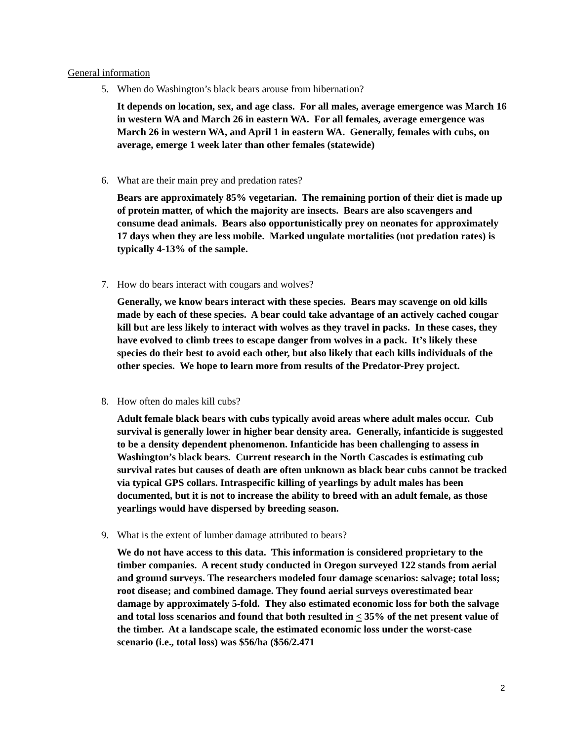General information
5. When do Washington’s black bears arouse from hibernation?
It depends on location, sex, and age class. For all males, average emergence was March 16 in western WA and March 26 in eastern WA. For all females, average emergence was March 26 in western WA, and April 1 in eastern WA. Generally, females with cubs, on average, emerge 1 week later than other females (statewide)
6. What are their main prey and predation rates?
Bears are approximately 85% vegetarian. The remaining portion of their diet is made up of protein matter, of which the majority are insects. Bears are also scavengers and consume dead animals. Bears also opportunistically prey on neonates for approximately 17 days when they are less mobile. Marked ungulate mortalities (not predation rates) is typically 4-13% of the sample.
7. How do bears interact with cougars and wolves?
Generally, we know bears interact with these species. Bears may scavenge on old kills made by each of these species. A bear could take advantage of an actively cached cougar kill but are less likely to interact with wolves as they travel in packs. In these cases, they have evolved to climb trees to escape danger from wolves in a pack. It’s likely these species do their best to avoid each other, but also likely that each kills individuals of the other species. We hope to learn more from results of the Predator-Prey project.
8. How often do males kill cubs?
Adult female black bears with cubs typically avoid areas where adult males occur. Cub survival is generally lower in higher bear density area. Generally, infanticide is suggested to be a density dependent phenomenon. Infanticide has been challenging to assess in Washington’s black bears. Current research in the North Cascades is estimating cub survival rates but causes of death are often unknown as black bear cubs cannot be tracked via typical GPS collars. Intraspecific killing of yearlings by adult males has been documented, but it is not to increase the ability to breed with an adult female, as those yearlings would have dispersed by breeding season.
9. What is the extent of lumber damage attributed to bears?
We do not have access to this data. This information is considered proprietary to the timber companies. A recent study conducted in Oregon surveyed 122 stands from aerial and ground surveys. The researchers modeled four damage scenarios: salvage; total loss; root disease; and combined damage. They found aerial surveys overestimated bear damage by approximately 5-fold. They also estimated economic loss for both the salvage and total loss scenarios and found that both resulted in < 35% of the net present value of the timber. At a landscape scale, the estimated economic loss under the worst-case scenario (i.e., total loss) was $56/ha ($56/2.471
2